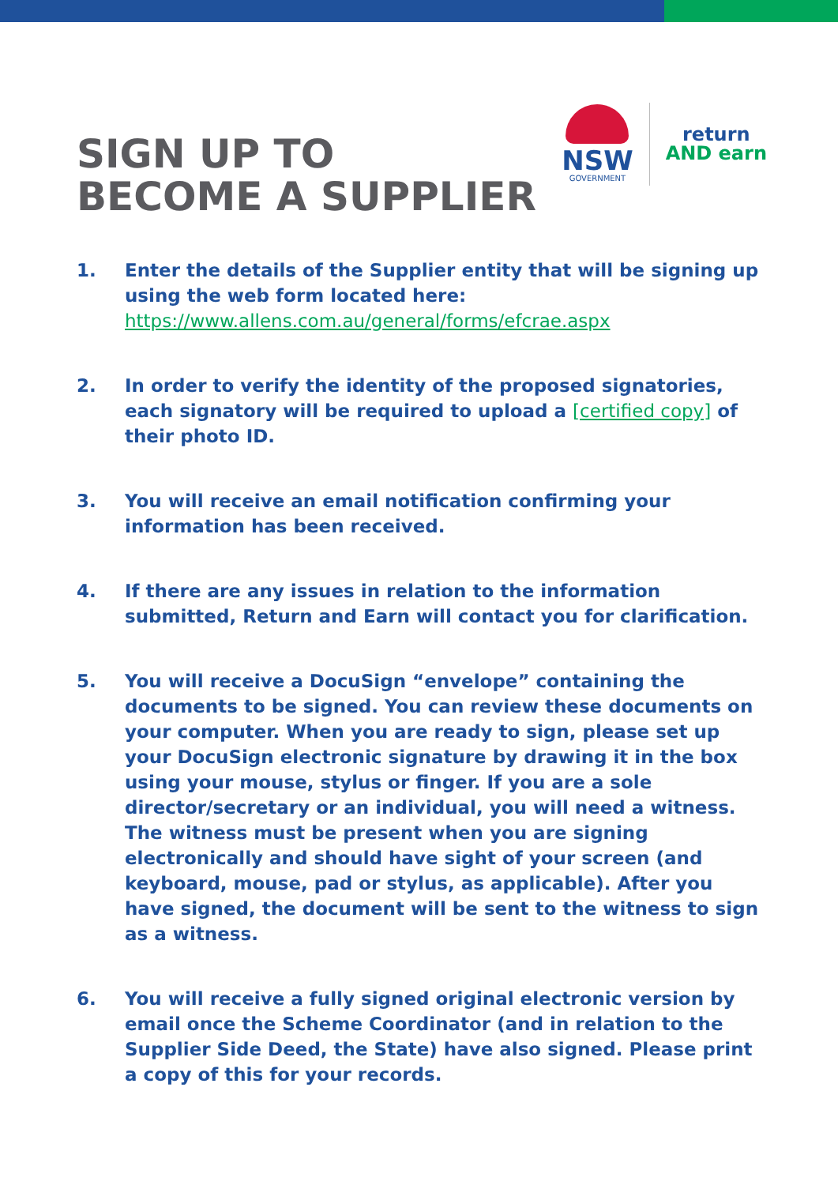SIGN UP TO
BECOME A SUPPLIER
NSW
GOVERNMENT
return
AND earn
1. Enter the details of the Supplier entity that will be signing up using the web form located here:
https://www.allens.com.au/general/forms/efcrae.aspx
2. In order to verify the identity of the proposed signatories, each signatory will be required to upload a [certified copy] of their photo ID.
3. You will receive an email notification confirming your information has been received.
4. If there are any issues in relation to the information submitted, Return and Earn will contact you for clarification.
5. You will receive a DocuSign “envelope” containing the documents to be signed. You can review these documents on your computer. When you are ready to sign, please set up your DocuSign electronic signature by drawing it in the box using your mouse, stylus or finger. If you are a sole director/secretary or an individual, you will need a witness. The witness must be present when you are signing electronically and should have sight of your screen (and keyboard, mouse, pad or stylus, as applicable). After you have signed, the document will be sent to the witness to sign as a witness.
6. You will receive a fully signed original electronic version by email once the Scheme Coordinator (and in relation to the Supplier Side Deed, the State) have also signed. Please print a copy of this for your records.